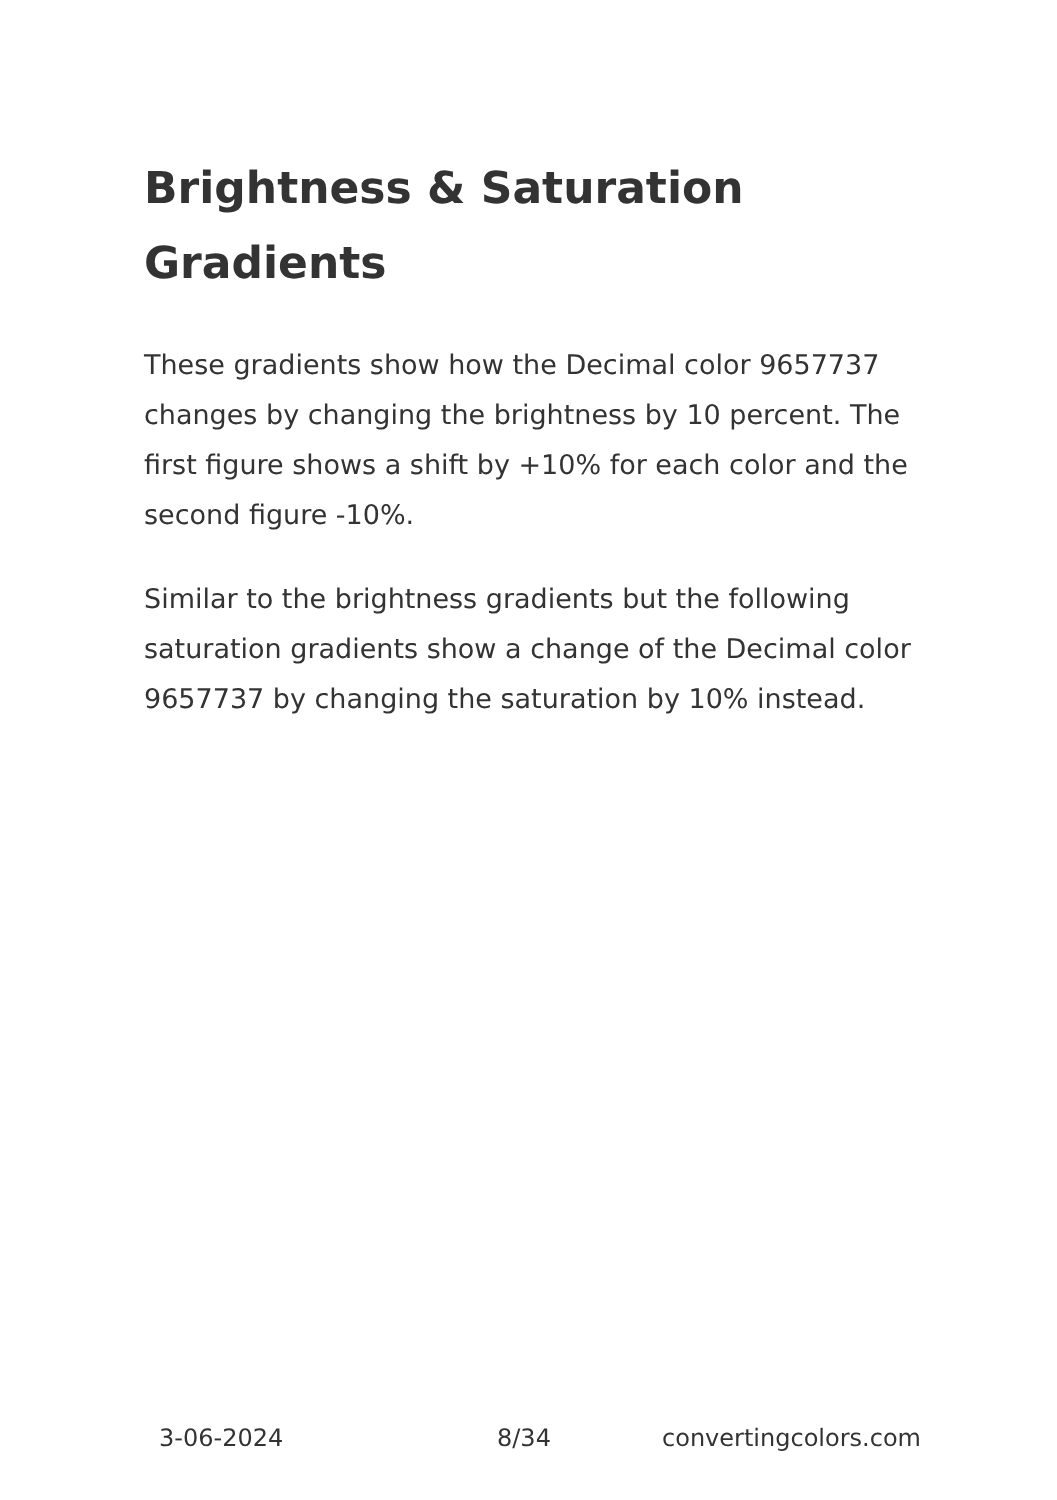Brightness & Saturation Gradients
These gradients show how the Decimal color 9657737 changes by changing the brightness by 10 percent. The first figure shows a shift by +10% for each color and the second figure -10%.
Similar to the brightness gradients but the following saturation gradients show a change of the Decimal color 9657737 by changing the saturation by 10% instead.
3-06-2024 8/34 convertingcolors.com